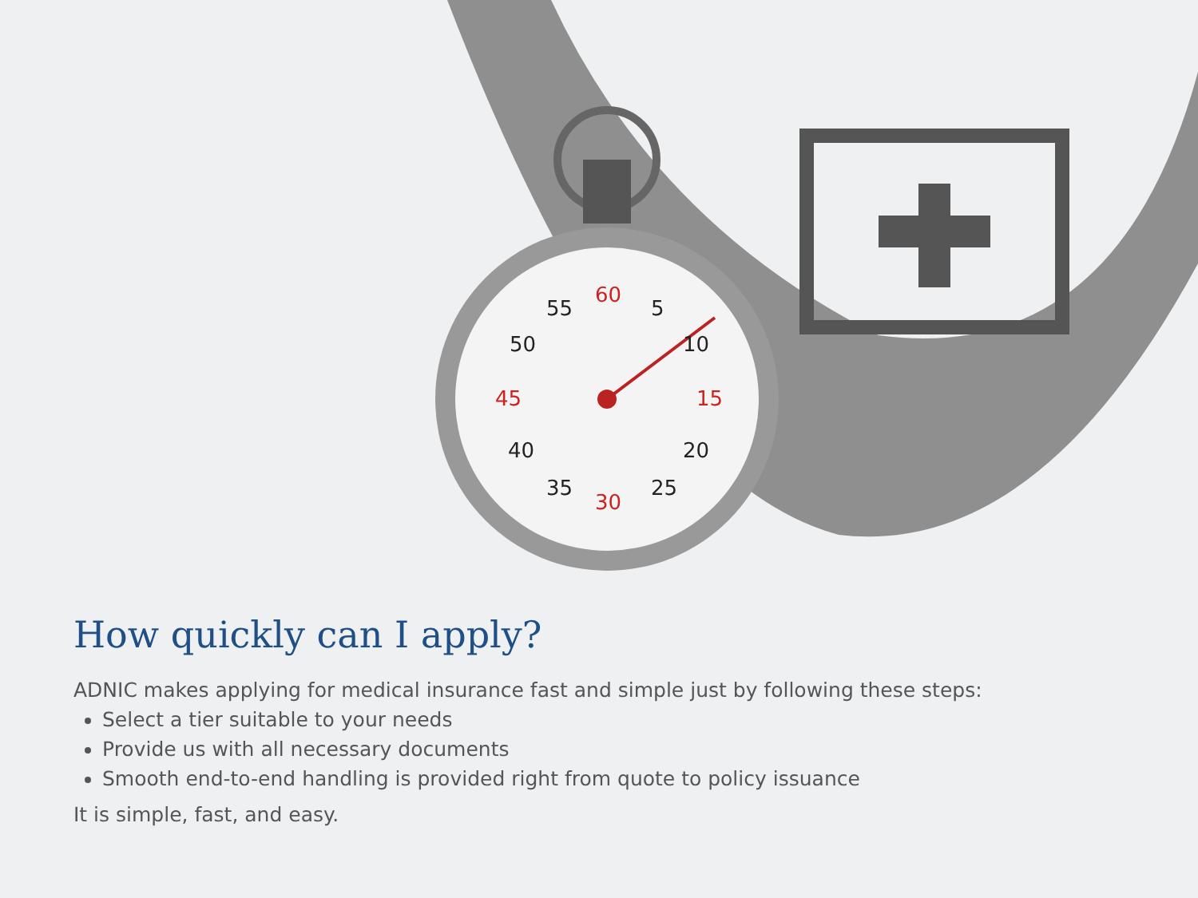60
5
10
15
20
25
30
35
40
45
50
55
How quickly can I apply?
ADNIC makes applying for medical insurance fast and simple just by following these steps:
Select a tier suitable to your needs
Provide us with all necessary documents
Smooth end-to-end handling is provided right from quote to policy issuance
It is simple, fast, and easy.